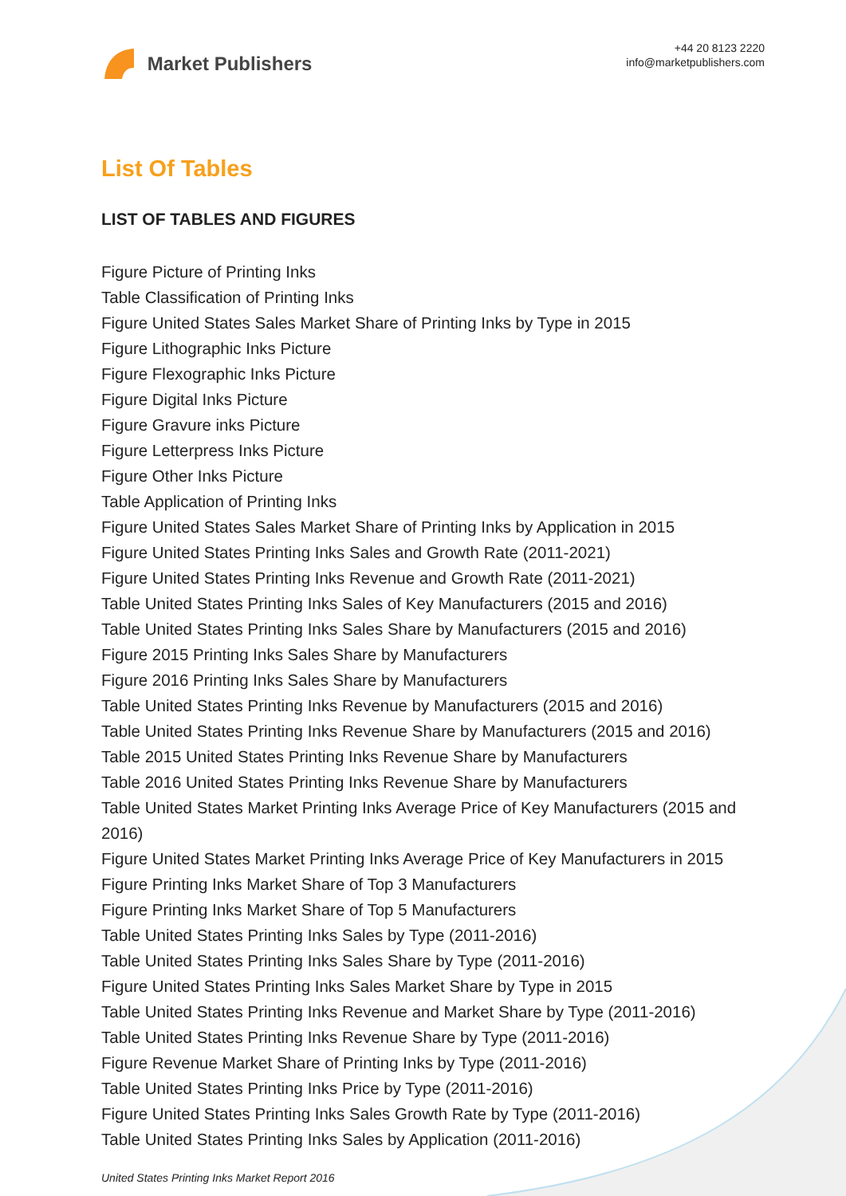Market Publishers
+44 20 8123 2220
info@marketpublishers.com
List Of Tables
LIST OF TABLES AND FIGURES
Figure Picture of Printing Inks
Table Classification of Printing Inks
Figure United States Sales Market Share of Printing Inks by Type in 2015
Figure Lithographic Inks Picture
Figure Flexographic Inks Picture
Figure Digital Inks Picture
Figure Gravure inks Picture
Figure Letterpress Inks Picture
Figure Other Inks Picture
Table Application of Printing Inks
Figure United States Sales Market Share of Printing Inks by Application in 2015
Figure United States Printing Inks Sales and Growth Rate (2011-2021)
Figure United States Printing Inks Revenue and Growth Rate (2011-2021)
Table United States Printing Inks Sales of Key Manufacturers (2015 and 2016)
Table United States Printing Inks Sales Share by Manufacturers (2015 and 2016)
Figure 2015 Printing Inks Sales Share by Manufacturers
Figure 2016 Printing Inks Sales Share by Manufacturers
Table United States Printing Inks Revenue by Manufacturers (2015 and 2016)
Table United States Printing Inks Revenue Share by Manufacturers (2015 and 2016)
Table 2015 United States Printing Inks Revenue Share by Manufacturers
Table 2016 United States Printing Inks Revenue Share by Manufacturers
Table United States Market Printing Inks Average Price of Key Manufacturers (2015 and 2016)
Figure United States Market Printing Inks Average Price of Key Manufacturers in 2015
Figure Printing Inks Market Share of Top 3 Manufacturers
Figure Printing Inks Market Share of Top 5 Manufacturers
Table United States Printing Inks Sales by Type (2011-2016)
Table United States Printing Inks Sales Share by Type (2011-2016)
Figure United States Printing Inks Sales Market Share by Type in 2015
Table United States Printing Inks Revenue and Market Share by Type (2011-2016)
Table United States Printing Inks Revenue Share by Type (2011-2016)
Figure Revenue Market Share of Printing Inks by Type (2011-2016)
Table United States Printing Inks Price by Type (2011-2016)
Figure United States Printing Inks Sales Growth Rate by Type (2011-2016)
Table United States Printing Inks Sales by Application (2011-2016)
United States Printing Inks Market Report 2016